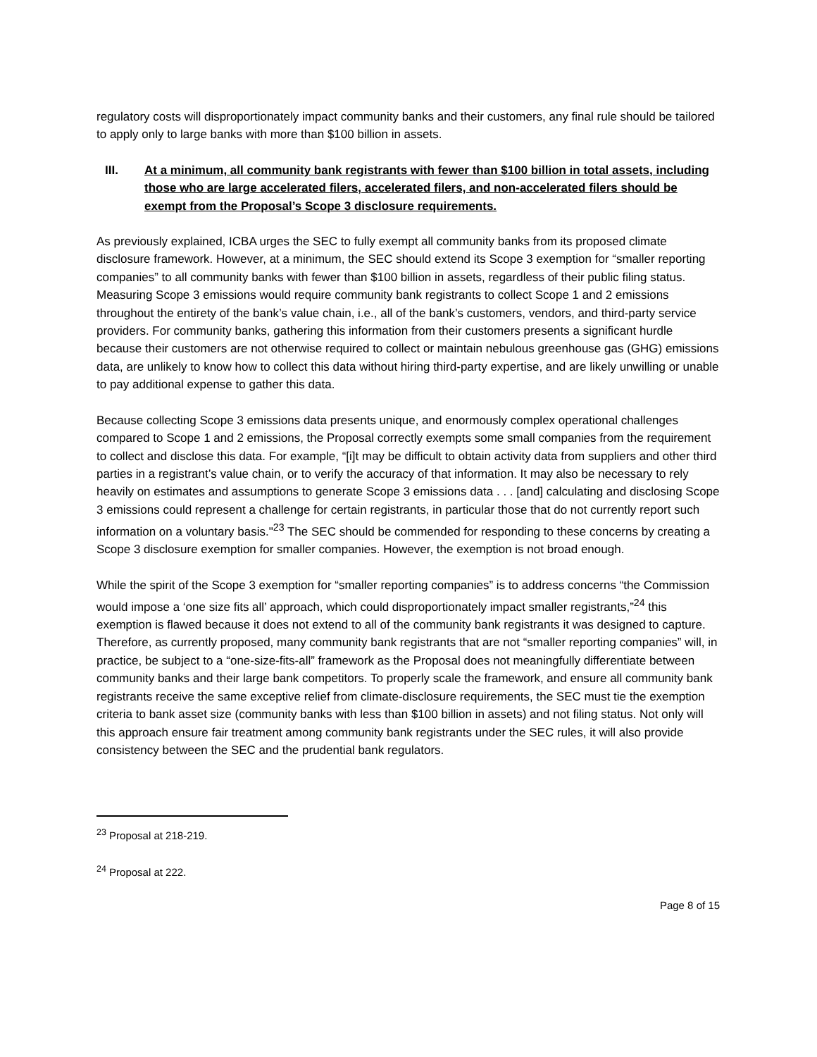regulatory costs will disproportionately impact community banks and their customers, any final rule should be tailored to apply only to large banks with more than $100 billion in assets.
III. At a minimum, all community bank registrants with fewer than $100 billion in total assets, including those who are large accelerated filers, accelerated filers, and non-accelerated filers should be exempt from the Proposal’s Scope 3 disclosure requirements.
As previously explained, ICBA urges the SEC to fully exempt all community banks from its proposed climate disclosure framework. However, at a minimum, the SEC should extend its Scope 3 exemption for “smaller reporting companies” to all community banks with fewer than $100 billion in assets, regardless of their public filing status. Measuring Scope 3 emissions would require community bank registrants to collect Scope 1 and 2 emissions throughout the entirety of the bank’s value chain, i.e., all of the bank’s customers, vendors, and third-party service providers. For community banks, gathering this information from their customers presents a significant hurdle because their customers are not otherwise required to collect or maintain nebulous greenhouse gas (GHG) emissions data, are unlikely to know how to collect this data without hiring third-party expertise, and are likely unwilling or unable to pay additional expense to gather this data.
Because collecting Scope 3 emissions data presents unique, and enormously complex operational challenges compared to Scope 1 and 2 emissions, the Proposal correctly exempts some small companies from the requirement to collect and disclose this data. For example, “[i]t may be difficult to obtain activity data from suppliers and other third parties in a registrant’s value chain, or to verify the accuracy of that information. It may also be necessary to rely heavily on estimates and assumptions to generate Scope 3 emissions data . . . [and] calculating and disclosing Scope 3 emissions could represent a challenge for certain registrants, in particular those that do not currently report such information on a voluntary basis."<sup>23</sup> The SEC should be commended for responding to these concerns by creating a Scope 3 disclosure exemption for smaller companies. However, the exemption is not broad enough.
While the spirit of the Scope 3 exemption for “smaller reporting companies” is to address concerns “the Commission would impose a ‘one size fits all’ approach, which could disproportionately impact smaller registrants,”<sup>24</sup> this exemption is flawed because it does not extend to all of the community bank registrants it was designed to capture. Therefore, as currently proposed, many community bank registrants that are not “smaller reporting companies” will, in practice, be subject to a “one-size-fits-all” framework as the Proposal does not meaningfully differentiate between community banks and their large bank competitors. To properly scale the framework, and ensure all community bank registrants receive the same exceptive relief from climate-disclosure requirements, the SEC must tie the exemption criteria to bank asset size (community banks with less than $100 billion in assets) and not filing status. Not only will this approach ensure fair treatment among community bank registrants under the SEC rules, it will also provide consistency between the SEC and the prudential bank regulators.
<sup>23</sup> Proposal at 218-219.
<sup>24</sup> Proposal at 222.
Page 8 of 15